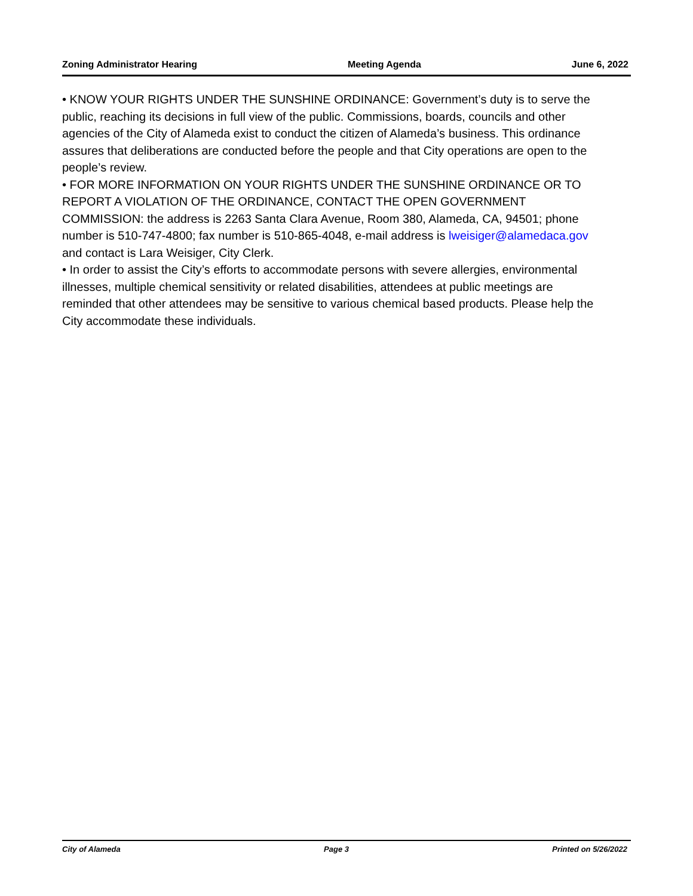Zoning Administrator Hearing Meeting Agenda June 6, 2022
• KNOW YOUR RIGHTS UNDER THE SUNSHINE ORDINANCE: Government’s duty is to serve the public, reaching its decisions in full view of the public. Commissions, boards, councils and other agencies of the City of Alameda exist to conduct the citizen of Alameda’s business. This ordinance assures that deliberations are conducted before the people and that City operations are open to the people’s review.
• FOR MORE INFORMATION ON YOUR RIGHTS UNDER THE SUNSHINE ORDINANCE OR TO REPORT A VIOLATION OF THE ORDINANCE, CONTACT THE OPEN GOVERNMENT COMMISSION: the address is 2263 Santa Clara Avenue, Room 380, Alameda, CA, 94501; phone number is 510-747-4800; fax number is 510-865-4048, e-mail address is lweisiger@alamedaca.gov and contact is Lara Weisiger, City Clerk.
• In order to assist the City’s efforts to accommodate persons with severe allergies, environmental illnesses, multiple chemical sensitivity or related disabilities, attendees at public meetings are reminded that other attendees may be sensitive to various chemical based products. Please help the City accommodate these individuals.
City of Alameda Page 3 Printed on 5/26/2022